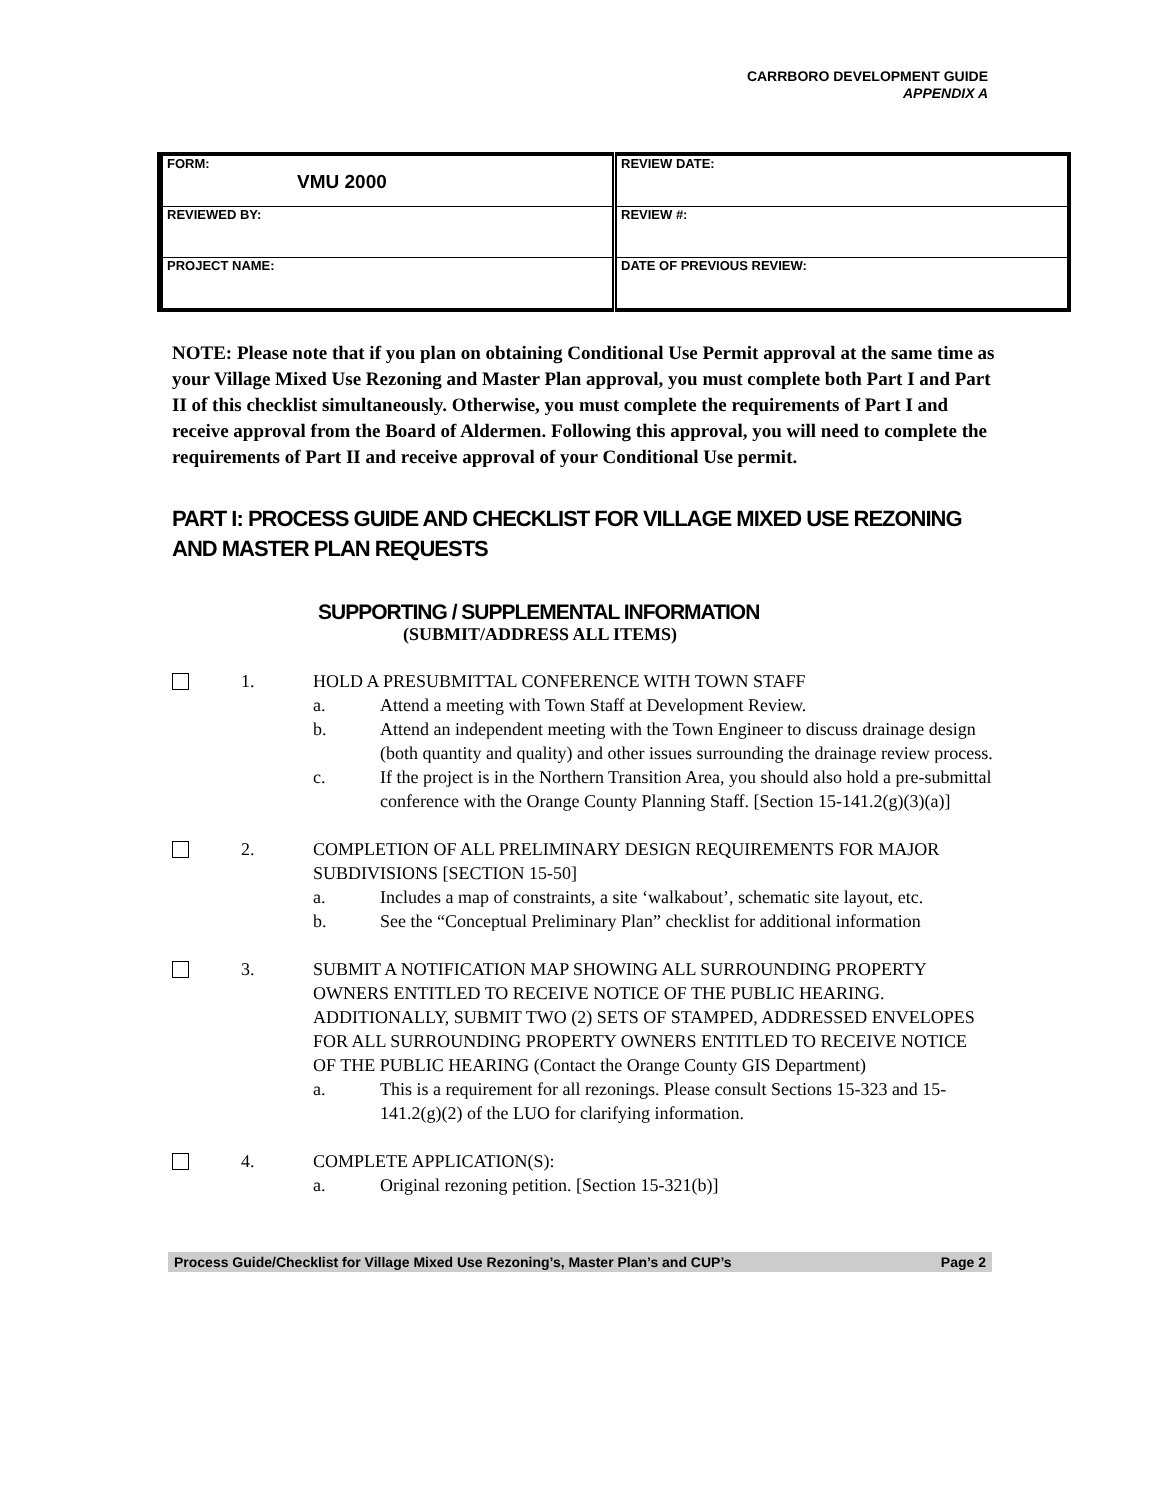CARRBORO DEVELOPMENT GUIDE
APPENDIX A
| FORM: VMU 2000 | REVIEW DATE: |
| REVIEWED BY: | REVIEW #: |
| PROJECT NAME: | DATE OF PREVIOUS REVIEW: |
NOTE: Please note that if you plan on obtaining Conditional Use Permit approval at the same time as your Village Mixed Use Rezoning and Master Plan approval, you must complete both Part I and Part II of this checklist simultaneously. Otherwise, you must complete the requirements of Part I and receive approval from the Board of Aldermen. Following this approval, you will need to complete the requirements of Part II and receive approval of your Conditional Use permit.
PART I: PROCESS GUIDE AND CHECKLIST FOR VILLAGE MIXED USE REZONING AND MASTER PLAN REQUESTS
SUPPORTING / SUPPLEMENTAL INFORMATION
(SUBMIT/ADDRESS ALL ITEMS)
1. HOLD A PRESUBMITTAL CONFERENCE WITH TOWN STAFF
a. Attend a meeting with Town Staff at Development Review.
b. Attend an independent meeting with the Town Engineer to discuss drainage design (both quantity and quality) and other issues surrounding the drainage review process.
c. If the project is in the Northern Transition Area, you should also hold a pre-submittal conference with the Orange County Planning Staff. [Section 15-141.2(g)(3)(a)]
2. COMPLETION OF ALL PRELIMINARY DESIGN REQUIREMENTS FOR MAJOR SUBDIVISIONS [SECTION 15-50]
a. Includes a map of constraints, a site ‘walkabout’, schematic site layout, etc.
b. See the “Conceptual Preliminary Plan” checklist for additional information
3. SUBMIT A NOTIFICATION MAP SHOWING ALL SURROUNDING PROPERTY OWNERS ENTITLED TO RECEIVE NOTICE OF THE PUBLIC HEARING. ADDITIONALLY, SUBMIT TWO (2) SETS OF STAMPED, ADDRESSED ENVELOPES FOR ALL SURROUNDING PROPERTY OWNERS ENTITLED TO RECEIVE NOTICE OF THE PUBLIC HEARING (Contact the Orange County GIS Department)
a. This is a requirement for all rezonings. Please consult Sections 15-323 and 15-141.2(g)(2) of the LUO for clarifying information.
4. COMPLETE APPLICATION(S):
a. Original rezoning petition. [Section 15-321(b)]
Process Guide/Checklist for Village Mixed Use Rezoning’s, Master Plan’s and CUP’s Page 2